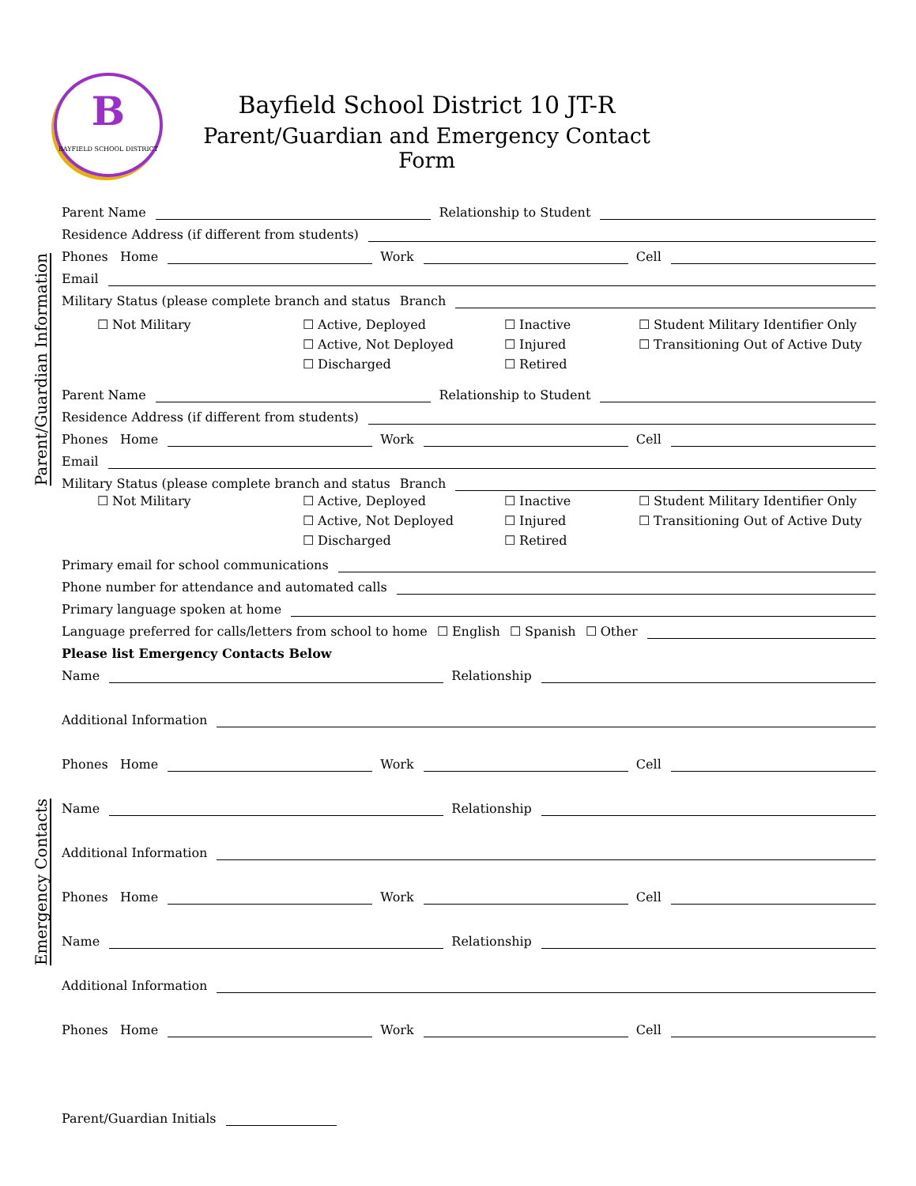B
BAYFIELD SCHOOL DISTRICT
Bayfield School District 10 JT-R
Parent/Guardian and Emergency Contact Form
Parent/Guardian Information
Emergency Contacts
Parent Name
Relationship to Student
Residence Address (if different from students)
Phones Home
Work
Cell
Email
Military Status (please complete branch and status Branch
☐ Not Military
☐ Active, Deployed
☐ Active, Not Deployed
☐ Discharged
☐ Inactive
☐ Injured
☐ Retired
☐ Student Military Identifier Only
☐ Transitioning Out of Active Duty
Parent Name
Relationship to Student
Residence Address (if different from students)
Phones Home
Work
Cell
Email
Military Status (please complete branch and status Branch
☐ Not Military
☐ Active, Deployed
☐ Active, Not Deployed
☐ Discharged
☐ Inactive
☐ Injured
☐ Retired
☐ Student Military Identifier Only
☐ Transitioning Out of Active Duty
Primary email for school communications
Phone number for attendance and automated calls
Primary language spoken at home
Language preferred for calls/letters from school to home ☐ English ☐ Spanish ☐ Other
Please list Emergency Contacts Below
Name
Relationship
Additional Information
Phones Home
Work
Cell
Name
Relationship
Additional Information
Phones Home
Work
Cell
Name
Relationship
Additional Information
Phones Home
Work
Cell
Parent/Guardian Initials